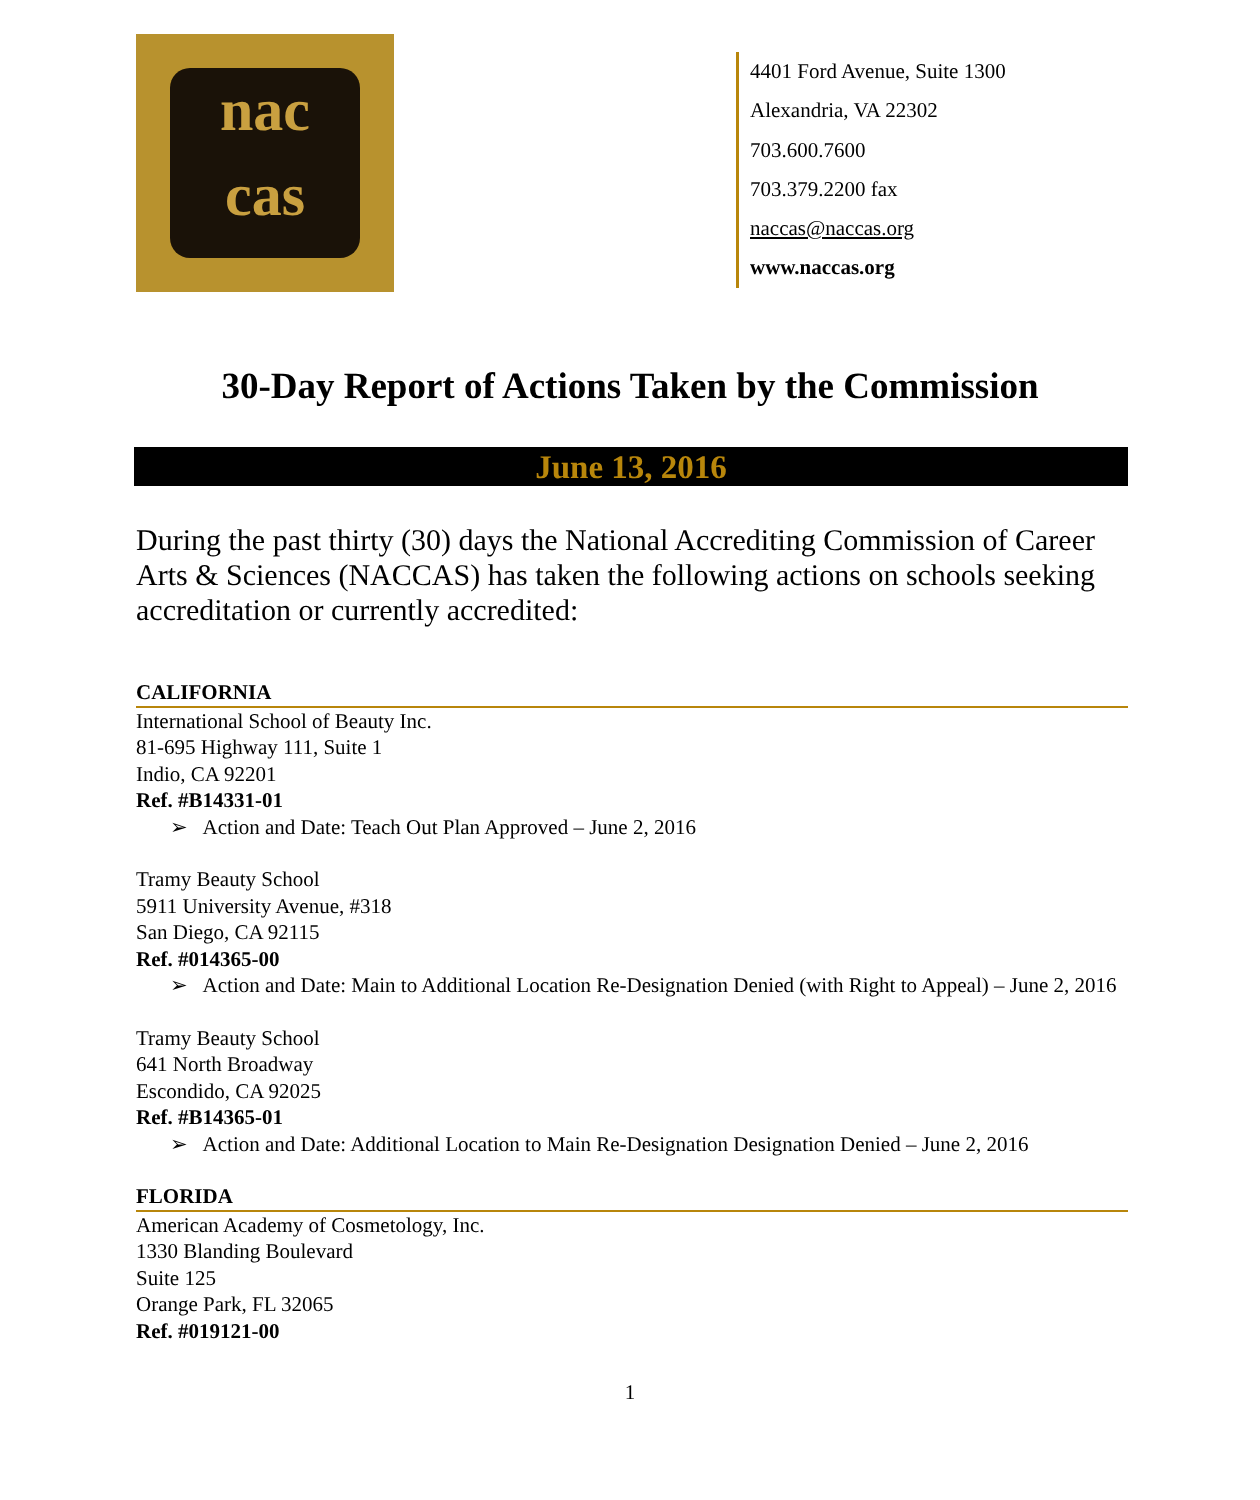nac
cas
4401 Ford Avenue, Suite 1300
Alexandria, VA 22302
703.600.7600
703.379.2200 fax
naccas@naccas.org
www.naccas.org
30-Day Report of Actions Taken by the Commission
June 13, 2016
During the past thirty (30) days the National Accrediting Commission of Career Arts & Sciences (NACCAS) has taken the following actions on schools seeking accreditation or currently accredited:
CALIFORNIA
International School of Beauty Inc.
81-695 Highway 111, Suite 1
Indio, CA 92201
Ref. #B14331-01
➢ Action and Date: Teach Out Plan Approved – June 2, 2016
Tramy Beauty School
5911 University Avenue, #318
San Diego, CA 92115
Ref. #014365-00
➢ Action and Date: Main to Additional Location Re-Designation Denied (with Right to Appeal) – June 2, 2016
Tramy Beauty School
641 North Broadway
Escondido, CA 92025
Ref. #B14365-01
➢ Action and Date: Additional Location to Main Re-Designation Designation Denied – June 2, 2016
FLORIDA
American Academy of Cosmetology, Inc.
1330 Blanding Boulevard
Suite 125
Orange Park, FL 32065
Ref. #019121-00
1